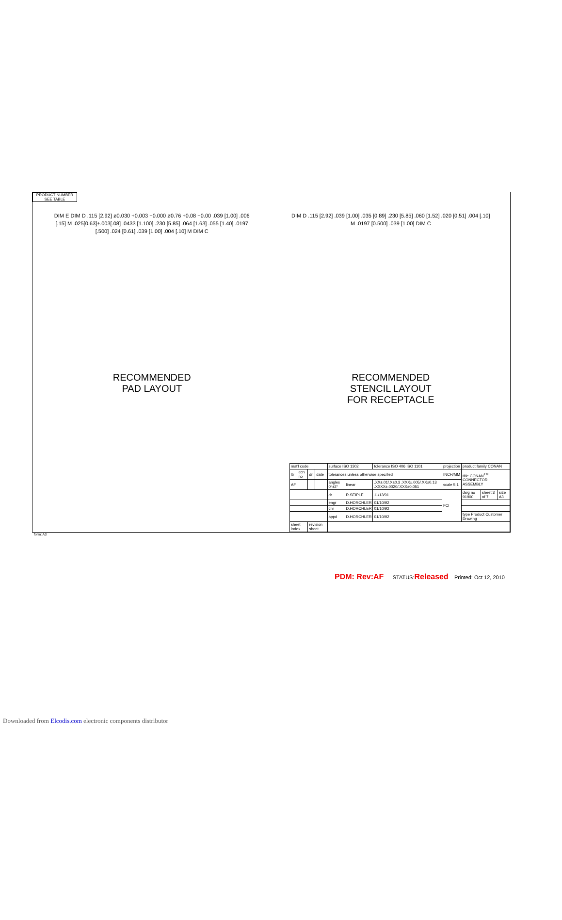PRODUCT NUMBER
SEE TABLE
DIM E DIM D .115 [2.92] ø0.030 +0.003 −0.000 ø0.76 +0.08 −0.00 .039 [1.00] .006 [.15] M .025[0.63]±.003[.08] .0433 [1.100] .230 [5.85] .064 [1.63] .055 [1.40] .0197 [.500] .024 [0.61] .039 [1.00] .004 [.10] M DIM C
RECOMMENDED
PAD LAYOUT
DIM D .115 [2.92] .039 [1.00] .035 [0.89] .230 [5.85] .060 [1.52] .020 [0.51] .004 [.10] M .0197 [0.500] .039 [1.00] DIM C
RECOMMENDED
STENCIL LAYOUT
FOR RECEPTACLE
| mat'l code | | | | surface ISO 1302 | | tolerance ISO 406 ISO 1101 | projection | product family CONAN | | |
| ltr | ecn no | dr | date | tolerances unless otherwise specified | | | INCH/MM | title CONAN<sup>TM</sup> CONNECTOR ASSEMBLY | | |
| AF | | | | angles 0°±2° | linear | .XX±.01/.X±0.3 .XXX±.005/.XX±0.13 .XXXX±.0020/.XXX±0.051 | scale 5:1 | | | |
| | | | | dr | R.SEIPLE | 11/13/91 | FCI | dwg no 91900 | sheet 3 of 7 | size A3 |
| | | | | engr | D.HORCHLER | 01/10/92 | | | | |
| | | | | chr | D.HORCHLER | 01/10/92 | | | | |
| | | | | appd | D.HORCHLER | 01/10/92 | | type Product Customer Drawing | | |
| sheet index | | revision sheet | | | | | | | | |
form: A3
PDM: Rev:AF STATUS:Released Printed: Oct 12, 2010
Downloaded from Elcodis.com electronic components distributor